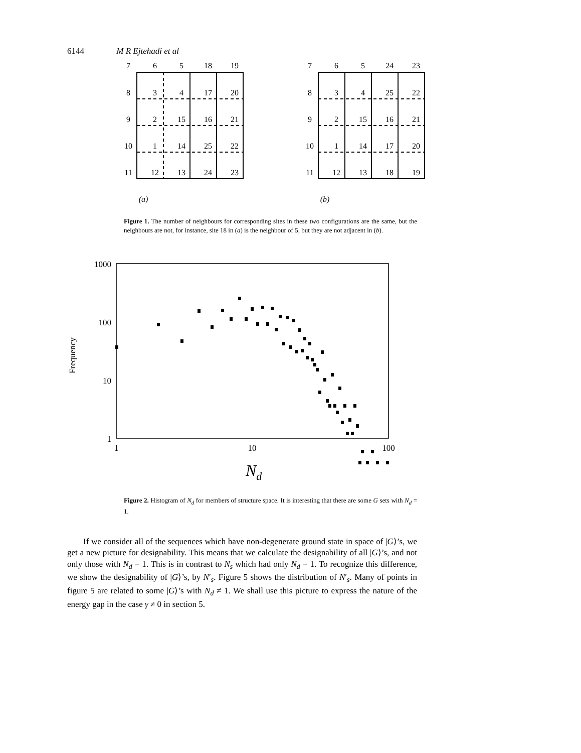6144 M R Ejtehadi et al
7
6
5
18
19
8
3
4
17
20
9
2
15
16
21
10
1
14
25
22
11
12
13
24
23
(a)
7
6
5
24
23
8
3
4
25
22
9
2
15
16
21
10
1
14
17
20
11
12
13
18
19
(b)
Figure 1. The number of neighbours for corresponding sites in these two configurations are the same, but the neighbours are not, for instance, site 18 in (a) is the neighbour of 5, but they are not adjacent in (b).
1000
100
10
1
1
10
100
Frequency
Nd
Figure 2. Histogram of N<sub>d</sub> for members of structure space. It is interesting that there are some G sets with N<sub>d</sub> = 1.
If we consider all of the sequences which have non-degenerate ground state in space of |G⟩’s, we get a new picture for designability. This means that we calculate the designability of all |G⟩’s, and not only those with N<sub>d</sub> = 1. This is in contrast to N<sub>s</sub> which had only N<sub>d</sub> = 1. To recognize this difference, we show the designability of |G⟩’s, by N′<sub>s</sub>. Figure 5 shows the distribution of N′<sub>s</sub>. Many of points in figure 5 are related to some |G⟩’s with N<sub>d</sub> ≠ 1. We shall use this picture to express the nature of the energy gap in the case γ ≠ 0 in section 5.